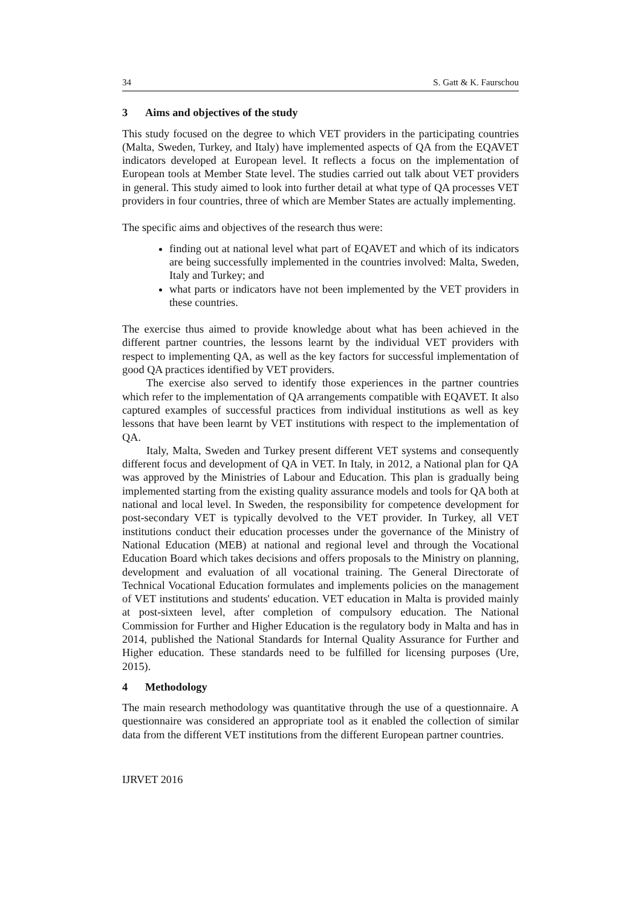34 S. Gatt & K. Faurschou
3 Aims and objectives of the study
This study focused on the degree to which VET providers in the participating countries (Malta, Sweden, Turkey, and Italy) have implemented aspects of QA from the EQAVET indicators developed at European level. It reflects a focus on the implementation of European tools at Member State level. The studies carried out talk about VET providers in general. This study aimed to look into further detail at what type of QA processes VET providers in four countries, three of which are Member States are actually implementing.
The specific aims and objectives of the research thus were:
finding out at national level what part of EQAVET and which of its indicators are being successfully implemented in the countries involved: Malta, Sweden, Italy and Turkey; and
what parts or indicators have not been implemented by the VET providers in these countries.
The exercise thus aimed to provide knowledge about what has been achieved in the different partner countries, the lessons learnt by the individual VET providers with respect to implementing QA, as well as the key factors for successful implementation of good QA practices identified by VET providers.
The exercise also served to identify those experiences in the partner countries which refer to the implementation of QA arrangements compatible with EQAVET. It also captured examples of successful practices from individual institutions as well as key lessons that have been learnt by VET institutions with respect to the implementation of QA.
Italy, Malta, Sweden and Turkey present different VET systems and consequently different focus and development of QA in VET. In Italy, in 2012, a National plan for QA was approved by the Ministries of Labour and Education. This plan is gradually being implemented starting from the existing quality assurance models and tools for QA both at national and local level. In Sweden, the responsibility for competence development for post-secondary VET is typically devolved to the VET provider. In Turkey, all VET institutions conduct their education processes under the governance of the Ministry of National Education (MEB) at national and regional level and through the Vocational Education Board which takes decisions and offers proposals to the Ministry on planning, development and evaluation of all vocational training. The General Directorate of Technical Vocational Education formulates and implements policies on the management of VET institutions and students' education. VET education in Malta is provided mainly at post-sixteen level, after completion of compulsory education. The National Commission for Further and Higher Education is the regulatory body in Malta and has in 2014, published the National Standards for Internal Quality Assurance for Further and Higher education. These standards need to be fulfilled for licensing purposes (Ure, 2015).
4 Methodology
The main research methodology was quantitative through the use of a questionnaire. A questionnaire was considered an appropriate tool as it enabled the collection of similar data from the different VET institutions from the different European partner countries.
IJRVET 2016